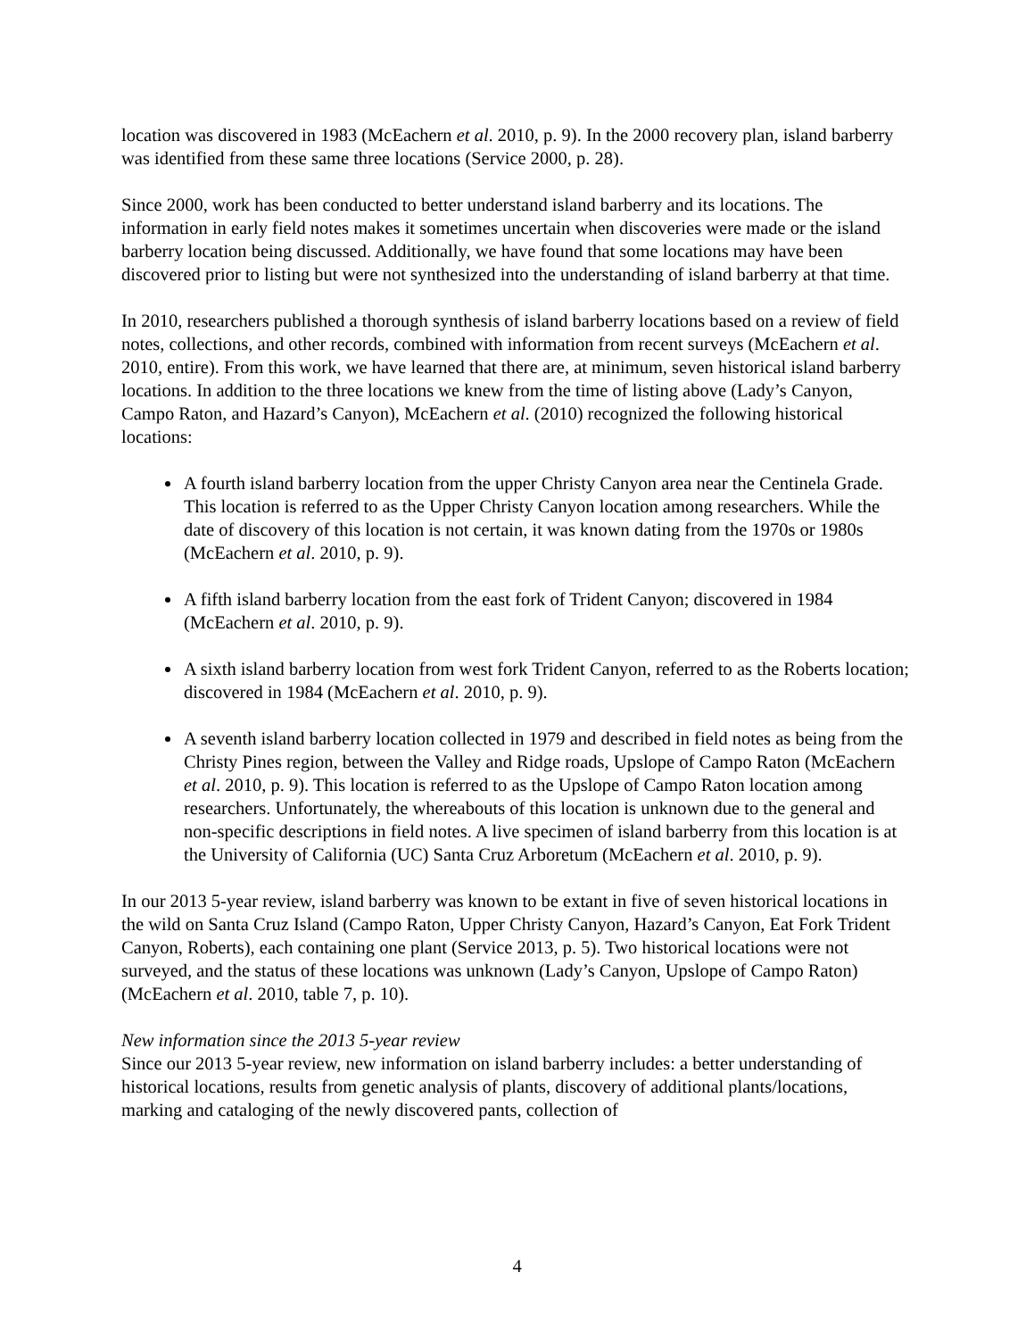location was discovered in 1983 (McEachern et al. 2010, p. 9). In the 2000 recovery plan, island barberry was identified from these same three locations (Service 2000, p. 28).
Since 2000, work has been conducted to better understand island barberry and its locations. The information in early field notes makes it sometimes uncertain when discoveries were made or the island barberry location being discussed. Additionally, we have found that some locations may have been discovered prior to listing but were not synthesized into the understanding of island barberry at that time.
In 2010, researchers published a thorough synthesis of island barberry locations based on a review of field notes, collections, and other records, combined with information from recent surveys (McEachern et al. 2010, entire). From this work, we have learned that there are, at minimum, seven historical island barberry locations. In addition to the three locations we knew from the time of listing above (Lady’s Canyon, Campo Raton, and Hazard’s Canyon), McEachern et al. (2010) recognized the following historical locations:
A fourth island barberry location from the upper Christy Canyon area near the Centinela Grade. This location is referred to as the Upper Christy Canyon location among researchers. While the date of discovery of this location is not certain, it was known dating from the 1970s or 1980s (McEachern et al. 2010, p. 9).
A fifth island barberry location from the east fork of Trident Canyon; discovered in 1984 (McEachern et al. 2010, p. 9).
A sixth island barberry location from west fork Trident Canyon, referred to as the Roberts location; discovered in 1984 (McEachern et al. 2010, p. 9).
A seventh island barberry location collected in 1979 and described in field notes as being from the Christy Pines region, between the Valley and Ridge roads, Upslope of Campo Raton (McEachern et al. 2010, p. 9). This location is referred to as the Upslope of Campo Raton location among researchers. Unfortunately, the whereabouts of this location is unknown due to the general and non-specific descriptions in field notes. A live specimen of island barberry from this location is at the University of California (UC) Santa Cruz Arboretum (McEachern et al. 2010, p. 9).
In our 2013 5-year review, island barberry was known to be extant in five of seven historical locations in the wild on Santa Cruz Island (Campo Raton, Upper Christy Canyon, Hazard’s Canyon, Eat Fork Trident Canyon, Roberts), each containing one plant (Service 2013, p. 5). Two historical locations were not surveyed, and the status of these locations was unknown (Lady’s Canyon, Upslope of Campo Raton) (McEachern et al. 2010, table 7, p. 10).
New information since the 2013 5-year review
Since our 2013 5-year review, new information on island barberry includes: a better understanding of historical locations, results from genetic analysis of plants, discovery of additional plants/locations, marking and cataloging of the newly discovered pants, collection of
4